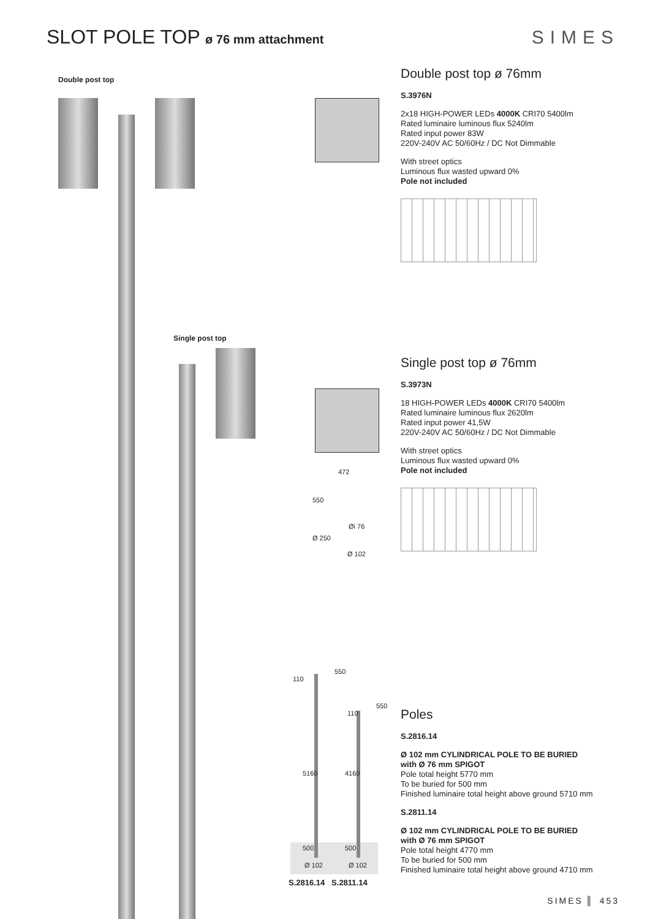SLOT POLE TOP ø 76 mm attachment
SIMES
Double post top
Single post top
472
550
Øi 76
Ø 250
Ø 102
Double post top ø 76mm
S.3976N
2x18 HIGH-POWER LEDs 4000K CRI70 5400lm
Rated luminaire luminous flux 5240lm
Rated input power 83W
220V-240V AC 50/60Hz / DC Not Dimmable
With street optics
Luminous flux wasted upward 0%
Pole not included
Single post top ø 76mm
S.3973N
18 HIGH-POWER LEDs 4000K CRI70 5400lm
Rated luminaire luminous flux 2620lm
Rated input power 41,5W
220V-240V AC 50/60Hz / DC Not Dimmable
With street optics
Luminous flux wasted upward 0%
Pole not included
110
550
110
550
5160 4160
500 500
Ø 102 Ø 102
S.2816.14 S.2811.14
Poles
S.2816.14
Ø 102 mm CYLINDRICAL POLE TO BE BURIED
with Ø 76 mm SPIGOT
Pole total height 5770 mm
To be buried for 500 mm
Finished luminaire total height above ground 5710 mm
S.2811.14
Ø 102 mm CYLINDRICAL POLE TO BE BURIED
with Ø 76 mm SPIGOT
Pole total height 4770 mm
To be buried for 500 mm
Finished luminaire total height above ground 4710 mm
SIMES ▌ 453